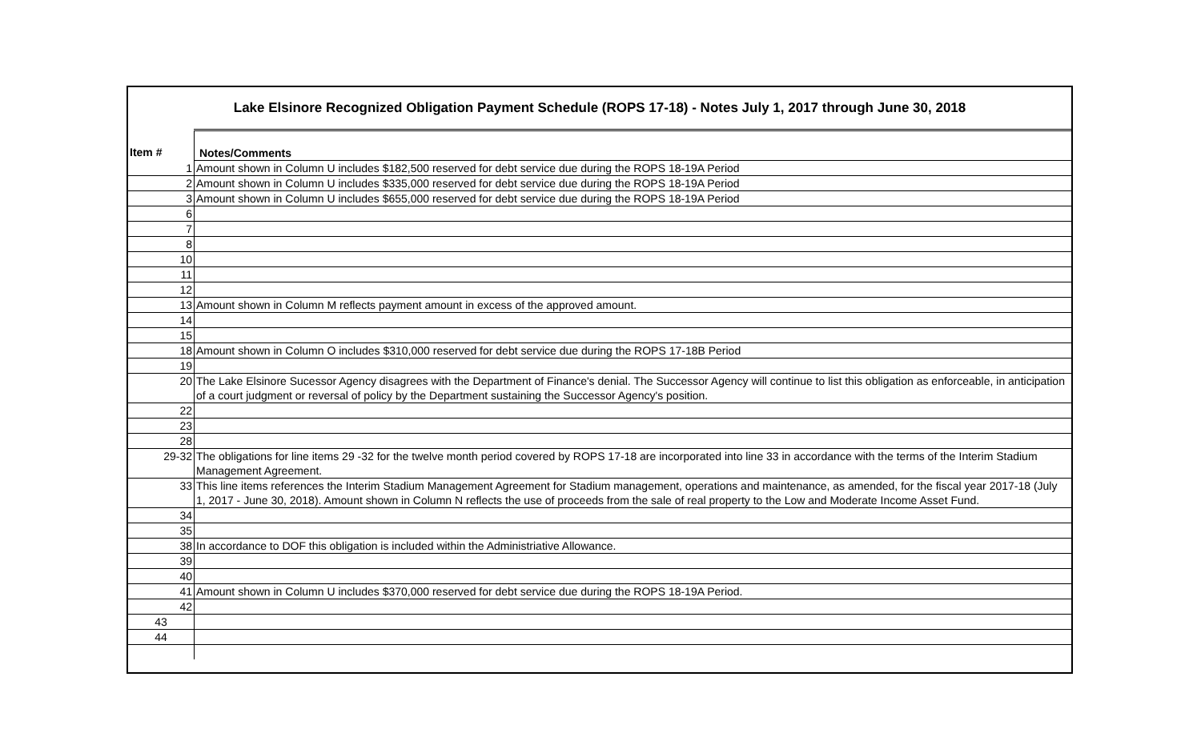Lake Elsinore Recognized Obligation Payment Schedule (ROPS 17-18) - Notes July 1, 2017 through June 30, 2018
| Item # | Notes/Comments |
| --- | --- |
| 1 | Amount shown in Column U includes $182,500 reserved for debt service due during the ROPS 18-19A Period |
| 2 | Amount shown in Column U includes $335,000 reserved for debt service due during the ROPS 18-19A Period |
| 3 | Amount shown in Column U includes $655,000 reserved for debt service due during the ROPS 18-19A Period |
| 6 | |
| 7 | |
| 8 | |
| 10 | |
| 11 | |
| 12 | |
| 13 | Amount shown in Column M reflects payment amount in excess of the approved amount. |
| 14 | |
| 15 | |
| 18 | Amount shown in Column O includes $310,000 reserved for debt service due during the ROPS 17-18B Period |
| 19 | |
| 20 | The Lake Elsinore Sucessor Agency disagrees with the Department of Finance's denial. The Successor Agency will continue to list this obligation as enforceable, in anticipation of a court judgment or reversal of policy by the Department sustaining the Successor Agency's position. |
| 22 | |
| 23 | |
| 28 | |
| 29-32 | The obligations for line items 29 -32 for the twelve month period covered by ROPS 17-18 are incorporated into line 33 in accordance with the terms of the Interim Stadium Management Agreement. |
| 33 | This line items references the Interim Stadium Management Agreement for Stadium management, operations and maintenance, as amended, for the fiscal year 2017-18 (July 1, 2017 - June 30, 2018). Amount shown in Column N reflects the use of proceeds from the sale of real property to the Low and Moderate Income Asset Fund. |
| 34 | |
| 35 | |
| 38 | In accordance to DOF this obligation is included within the Administriative Allowance. |
| 39 | |
| 40 | |
| 41 | Amount shown in Column U includes $370,000 reserved for debt service due during the ROPS 18-19A Period. |
| 42 | |
| 43 | |
| 44 | |